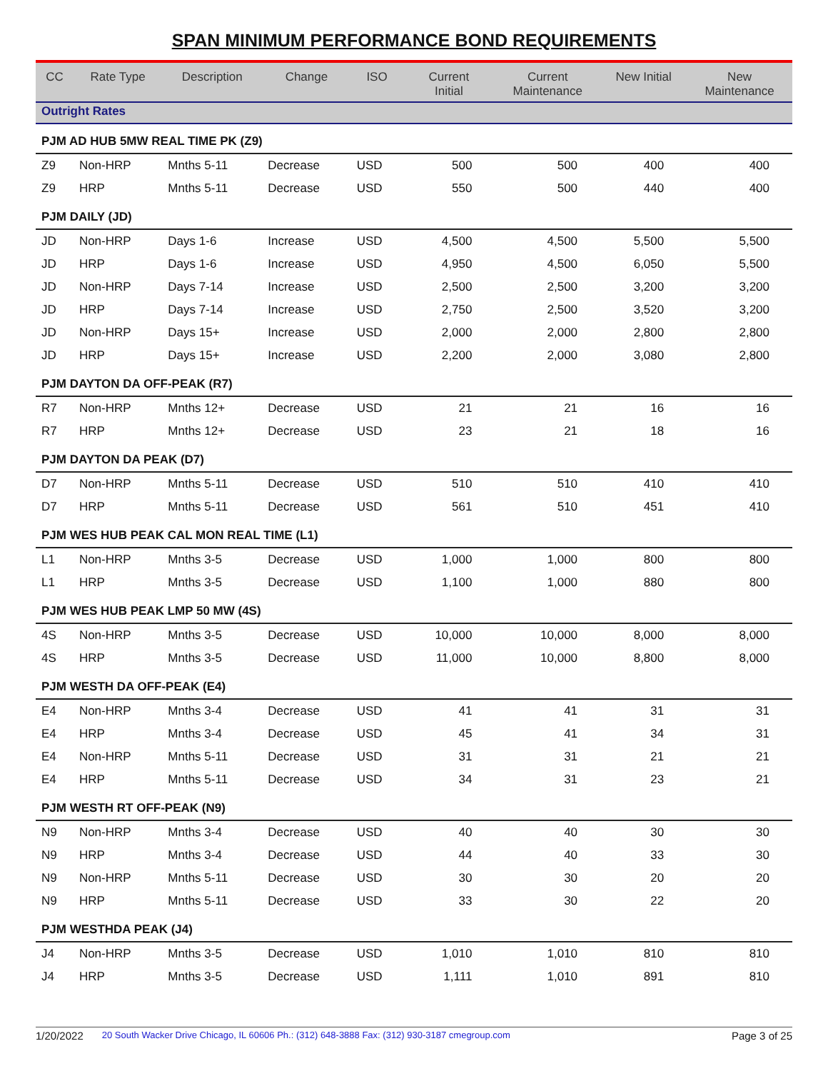SPAN MINIMUM PERFORMANCE BOND REQUIREMENTS
| CC | Rate Type | Description | Change | ISO | Current Initial | Current Maintenance | New Initial | New Maintenance |
| --- | --- | --- | --- | --- | --- | --- | --- | --- |
| Outright Rates | | | | | | | | |
| PJM AD HUB 5MW REAL TIME PK (Z9) | | | | | | | | |
| Z9 | Non-HRP | Mnths 5-11 | Decrease | USD | 500 | 500 | 400 | 400 |
| Z9 | HRP | Mnths 5-11 | Decrease | USD | 550 | 500 | 440 | 400 |
| PJM DAILY (JD) | | | | | | | | |
| JD | Non-HRP | Days 1-6 | Increase | USD | 4,500 | 4,500 | 5,500 | 5,500 |
| JD | HRP | Days 1-6 | Increase | USD | 4,950 | 4,500 | 6,050 | 5,500 |
| JD | Non-HRP | Days 7-14 | Increase | USD | 2,500 | 2,500 | 3,200 | 3,200 |
| JD | HRP | Days 7-14 | Increase | USD | 2,750 | 2,500 | 3,520 | 3,200 |
| JD | Non-HRP | Days 15+ | Increase | USD | 2,000 | 2,000 | 2,800 | 2,800 |
| JD | HRP | Days 15+ | Increase | USD | 2,200 | 2,000 | 3,080 | 2,800 |
| PJM DAYTON DA OFF-PEAK (R7) | | | | | | | | |
| R7 | Non-HRP | Mnths 12+ | Decrease | USD | 21 | 21 | 16 | 16 |
| R7 | HRP | Mnths 12+ | Decrease | USD | 23 | 21 | 18 | 16 |
| PJM DAYTON DA PEAK (D7) | | | | | | | | |
| D7 | Non-HRP | Mnths 5-11 | Decrease | USD | 510 | 510 | 410 | 410 |
| D7 | HRP | Mnths 5-11 | Decrease | USD | 561 | 510 | 451 | 410 |
| PJM WES HUB PEAK CAL MON REAL TIME (L1) | | | | | | | | |
| L1 | Non-HRP | Mnths 3-5 | Decrease | USD | 1,000 | 1,000 | 800 | 800 |
| L1 | HRP | Mnths 3-5 | Decrease | USD | 1,100 | 1,000 | 880 | 800 |
| PJM WES HUB PEAK LMP 50 MW (4S) | | | | | | | | |
| 4S | Non-HRP | Mnths 3-5 | Decrease | USD | 10,000 | 10,000 | 8,000 | 8,000 |
| 4S | HRP | Mnths 3-5 | Decrease | USD | 11,000 | 10,000 | 8,800 | 8,000 |
| PJM WESTH DA OFF-PEAK (E4) | | | | | | | | |
| E4 | Non-HRP | Mnths 3-4 | Decrease | USD | 41 | 41 | 31 | 31 |
| E4 | HRP | Mnths 3-4 | Decrease | USD | 45 | 41 | 34 | 31 |
| E4 | Non-HRP | Mnths 5-11 | Decrease | USD | 31 | 31 | 21 | 21 |
| E4 | HRP | Mnths 5-11 | Decrease | USD | 34 | 31 | 23 | 21 |
| PJM WESTH RT OFF-PEAK (N9) | | | | | | | | |
| N9 | Non-HRP | Mnths 3-4 | Decrease | USD | 40 | 40 | 30 | 30 |
| N9 | HRP | Mnths 3-4 | Decrease | USD | 44 | 40 | 33 | 30 |
| N9 | Non-HRP | Mnths 5-11 | Decrease | USD | 30 | 30 | 20 | 20 |
| N9 | HRP | Mnths 5-11 | Decrease | USD | 33 | 30 | 22 | 20 |
| PJM WESTHDA PEAK (J4) | | | | | | | | |
| J4 | Non-HRP | Mnths 3-5 | Decrease | USD | 1,010 | 1,010 | 810 | 810 |
| J4 | HRP | Mnths 3-5 | Decrease | USD | 1,111 | 1,010 | 891 | 810 |
1/20/2022 20 South Wacker Drive Chicago, IL 60606 Ph.: (312) 648-3888 Fax: (312) 930-3187 cmegroup.com Page 3 of 25